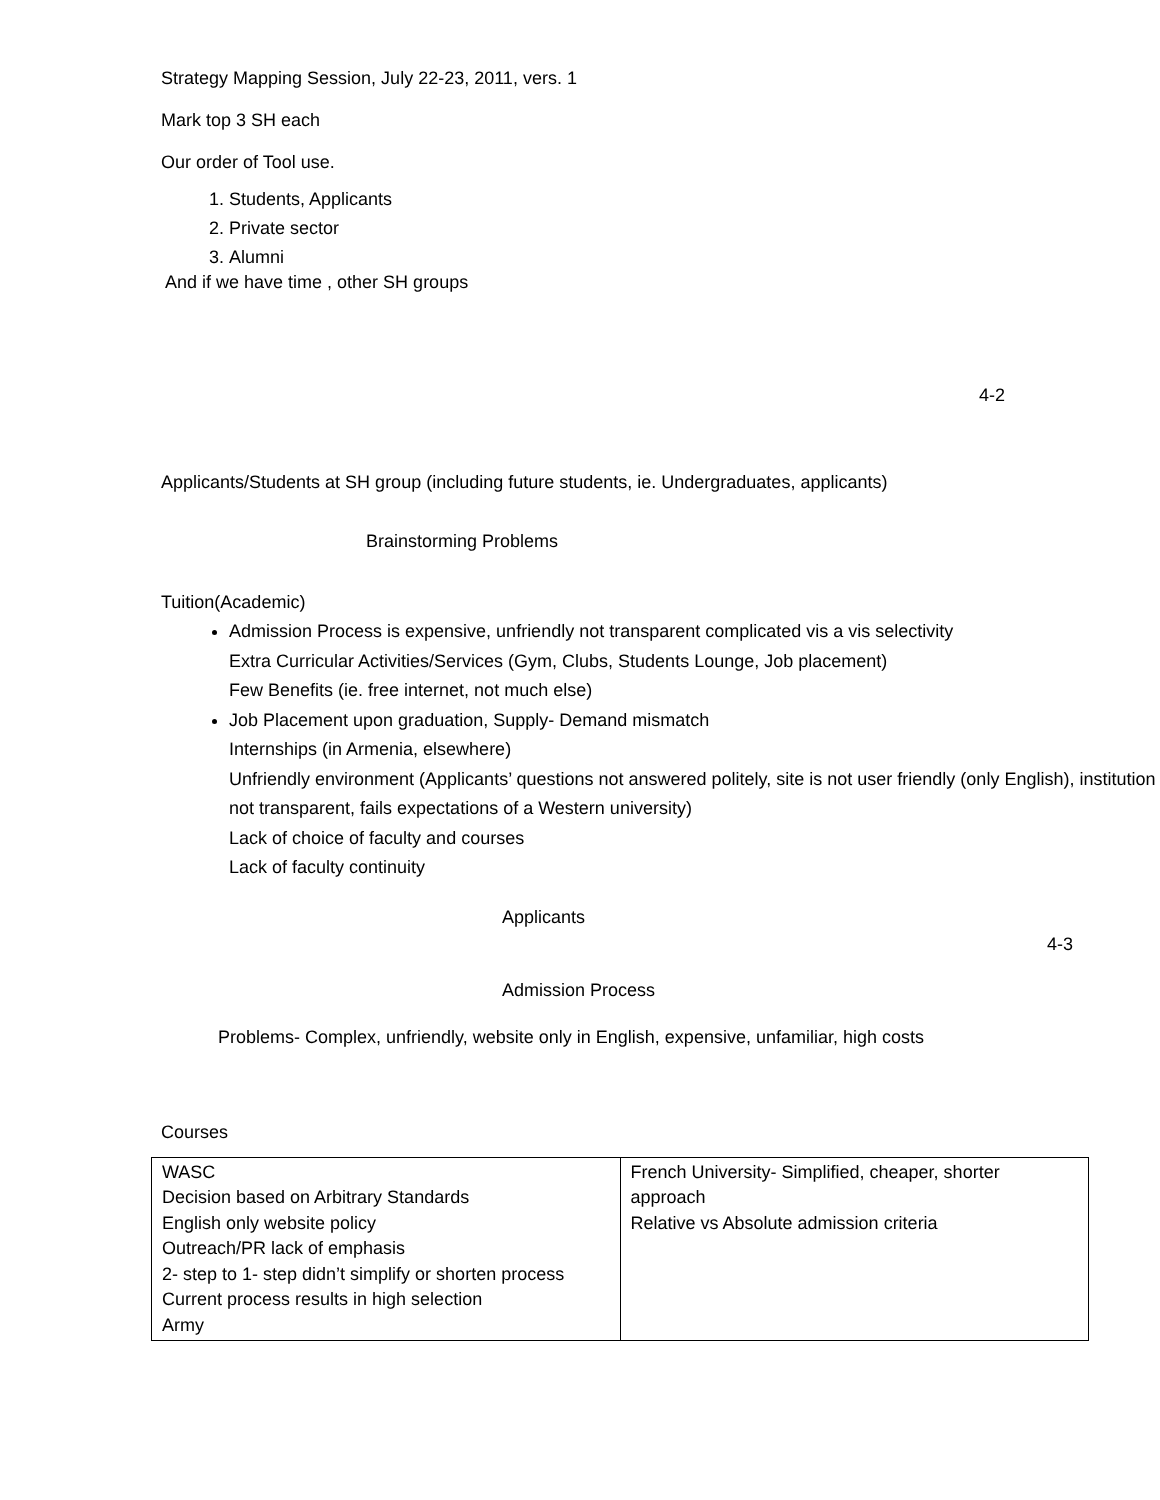Strategy Mapping Session, July 22-23, 2011, vers. 1
Mark top 3 SH each
Our order of Tool use.
1. Students, Applicants
2. Private sector
3. Alumni
And if we have time , other SH groups
4-2
Applicants/Students at SH group (including future students, ie. Undergraduates, applicants)
Brainstorming Problems
Tuition(Academic)
Admission Process is expensive, unfriendly not transparent complicated vis a vis selectivity
Extra Curricular Activities/Services (Gym, Clubs, Students Lounge, Job placement)
Few Benefits (ie. free internet, not much else)
Job Placement upon graduation, Supply- Demand mismatch
Internships (in Armenia, elsewhere)
Unfriendly environment (Applicants’ questions not answered politely, site is not user friendly (only English), institution not transparent, fails expectations of a Western university)
Lack of choice of faculty and courses
Lack of faculty continuity
Applicants
4-3
Admission Process
Problems- Complex, unfriendly, website only in English, expensive, unfamiliar, high costs
Courses
| WASC Decision based on Arbitrary Standards English only website policy Outreach/PR lack of emphasis 2- step to 1- step didn’t simplify or shorten process Current process results in high selection Army | French University- Simplified, cheaper, shorter approach Relative vs Absolute admission criteria |